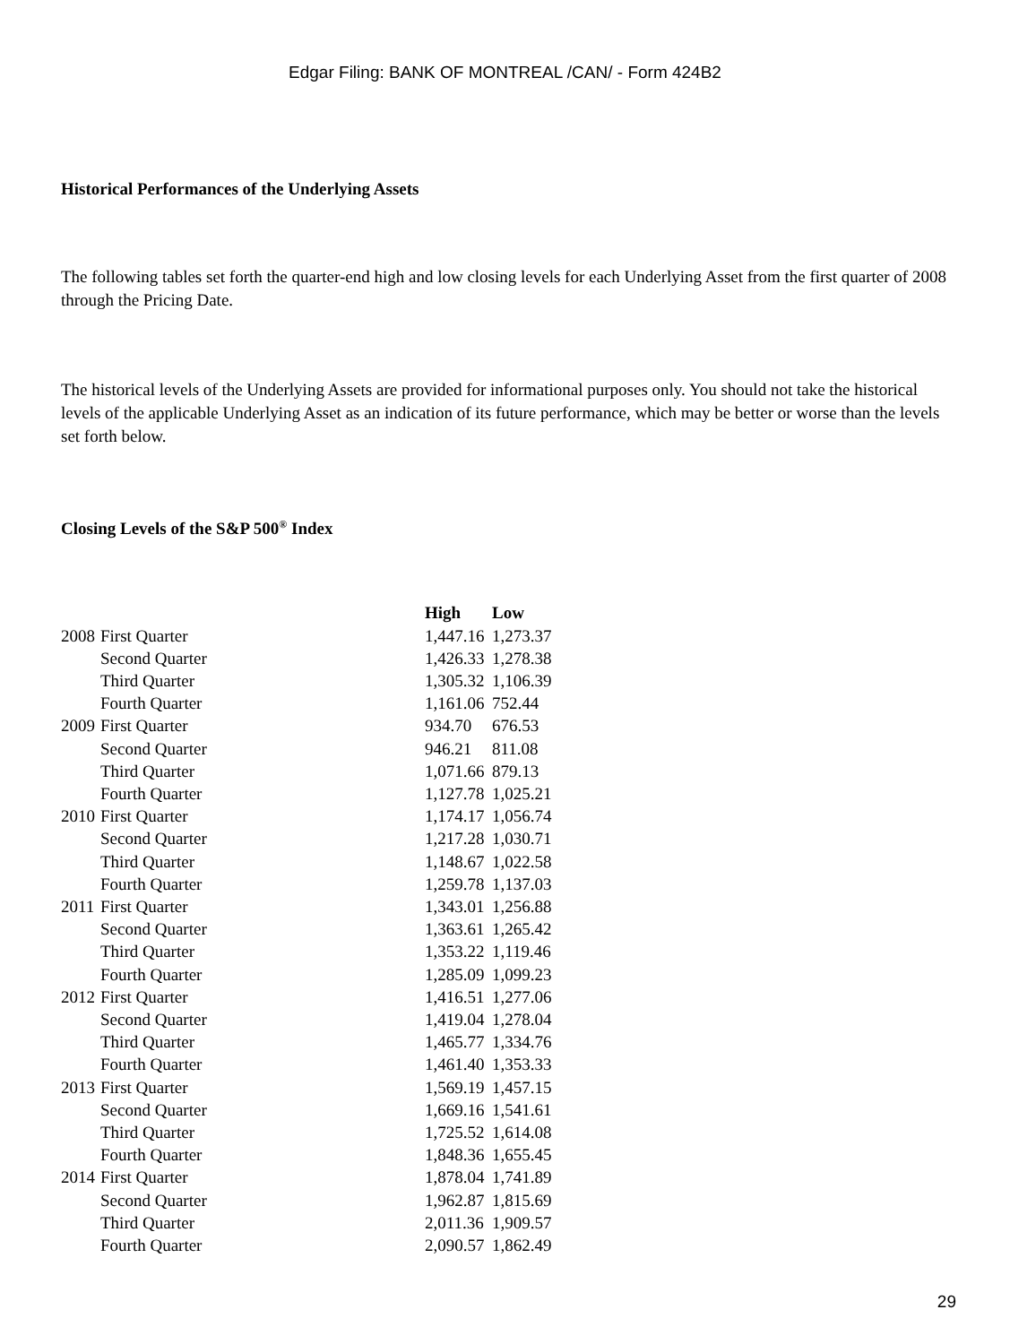Edgar Filing: BANK OF MONTREAL /CAN/ - Form 424B2
Historical Performances of the Underlying Assets
The following tables set forth the quarter-end high and low closing levels for each Underlying Asset from the first quarter of 2008 through the Pricing Date.
The historical levels of the Underlying Assets are provided for informational purposes only. You should not take the historical levels of the applicable Underlying Asset as an indication of its future performance, which may be better or worse than the levels set forth below.
Closing Levels of the S&P 500<sup>®</sup> Index
| | | High | Low |
| 2008 | First Quarter | 1,447.16 | 1,273.37 |
| | Second Quarter | 1,426.33 | 1,278.38 |
| | Third Quarter | 1,305.32 | 1,106.39 |
| | Fourth Quarter | 1,161.06 | 752.44 |
| 2009 | First Quarter | 934.70 | 676.53 |
| | Second Quarter | 946.21 | 811.08 |
| | Third Quarter | 1,071.66 | 879.13 |
| | Fourth Quarter | 1,127.78 | 1,025.21 |
| 2010 | First Quarter | 1,174.17 | 1,056.74 |
| | Second Quarter | 1,217.28 | 1,030.71 |
| | Third Quarter | 1,148.67 | 1,022.58 |
| | Fourth Quarter | 1,259.78 | 1,137.03 |
| 2011 | First Quarter | 1,343.01 | 1,256.88 |
| | Second Quarter | 1,363.61 | 1,265.42 |
| | Third Quarter | 1,353.22 | 1,119.46 |
| | Fourth Quarter | 1,285.09 | 1,099.23 |
| 2012 | First Quarter | 1,416.51 | 1,277.06 |
| | Second Quarter | 1,419.04 | 1,278.04 |
| | Third Quarter | 1,465.77 | 1,334.76 |
| | Fourth Quarter | 1,461.40 | 1,353.33 |
| 2013 | First Quarter | 1,569.19 | 1,457.15 |
| | Second Quarter | 1,669.16 | 1,541.61 |
| | Third Quarter | 1,725.52 | 1,614.08 |
| | Fourth Quarter | 1,848.36 | 1,655.45 |
| 2014 | First Quarter | 1,878.04 | 1,741.89 |
| | Second Quarter | 1,962.87 | 1,815.69 |
| | Third Quarter | 2,011.36 | 1,909.57 |
| | Fourth Quarter | 2,090.57 | 1,862.49 |
29